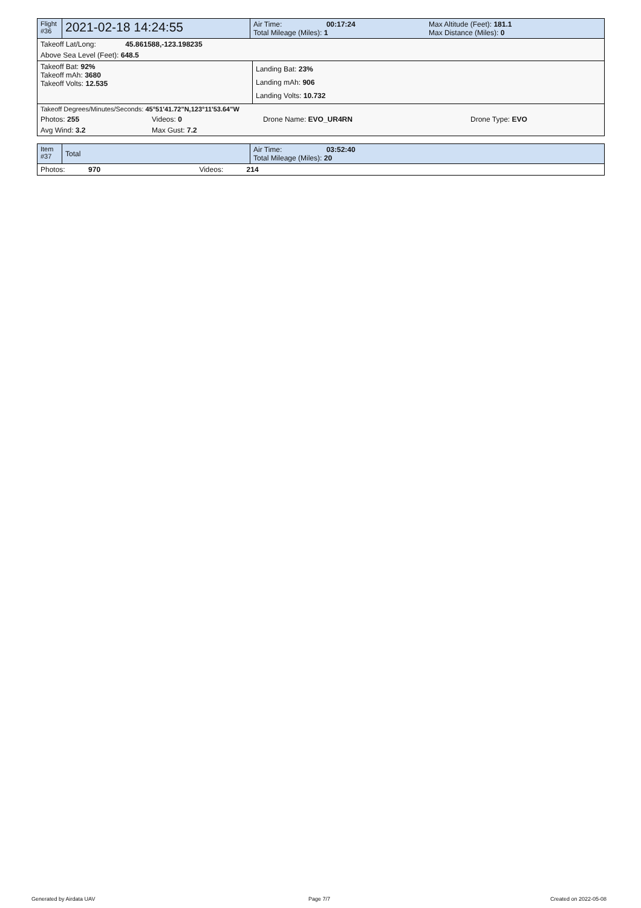| Flight #36 | 2021-02-18 14:24:55 | Air Time: 00:17:24 Total Mileage (Miles): 1 | Max Altitude (Feet): 181.1 Max Distance (Miles): 0 |
| Takeoff Lat/Long: 45.861588,-123.198235 |
| Above Sea Level (Feet): 648.5 |
| Takeoff Bat: 92% Takeoff mAh: 3680 Takeoff Volts: 12.535 | Landing Bat: 23% Landing mAh: 906 Landing Volts: 10.732 |
| Takeoff Degrees/Minutes/Seconds: 45°51'41.72"N,123°11'53.64"W | | | |
| Photos: 255 | Videos: 0 | Drone Name: EVO_UR4RN | Drone Type: EVO |
| Avg Wind: 3.2 | Max Gust: 7.2 | | |
| Item #37 | Total | Air Time: 03:52:40 Total Mileage (Miles): 20 |
| Photos: 970 Videos: 214 | | |
Generated by Airdata UAV Page 7/7 Created on 2022-05-08